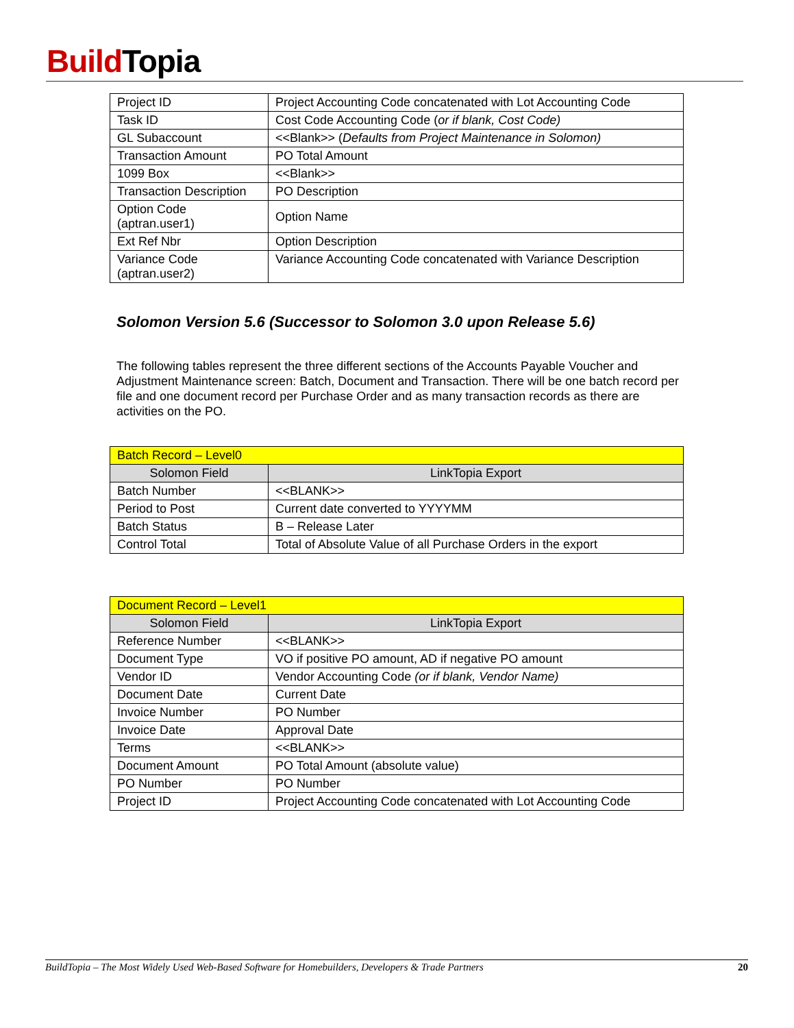Build Topia
| Project ID | Project Accounting Code concatenated with Lot Accounting Code |
| Task ID | Cost Code Accounting Code ( or if blank, Cost Code) |
| GL Subaccount | <<Blank>> ( Defaults from Project Maintenance in Solomon) |
| Transaction Amount | PO Total Amount |
| 1099 Box | <<Blank>> |
| Transaction Description | PO Description |
| Option Code (aptran.user1) | Option Name |
| Ext Ref Nbr | Option Description |
| Variance Code (aptran.user2) | Variance Accounting Code concatenated with Variance Description |
Solomon Version 5.6 (Successor to Solomon 3.0 upon Release 5.6)
The following tables represent the three different sections of the Accounts Payable Voucher and Adjustment Maintenance screen: Batch, Document and Transaction. There will be one batch record per file and one document record per Purchase Order and as many transaction records as there are activities on the PO.
| Batch Record – Level0 | |
| Solomon Field | LinkTopia Export |
| Batch Number | <<BLANK>> |
| Period to Post | Current date converted to YYYYMM |
| Batch Status | B – Release Later |
| Control Total | Total of Absolute Value of all Purchase Orders in the export |
| Document Record – Level1 | |
| Solomon Field | LinkTopia Export |
| Reference Number | <<BLANK>> |
| Document Type | VO if positive PO amount, AD if negative PO amount |
| Vendor ID | Vendor Accounting Code (or if blank, Vendor Name) |
| Document Date | Current Date |
| Invoice Number | PO Number |
| Invoice Date | Approval Date |
| Terms | <<BLANK>> |
| Document Amount | PO Total Amount (absolute value) |
| PO Number | PO Number |
| Project ID | Project Accounting Code concatenated with Lot Accounting Code |
BuildTopia – The Most Widely Used Web-Based Software for Homebuilders, Developers & Trade Partners 20